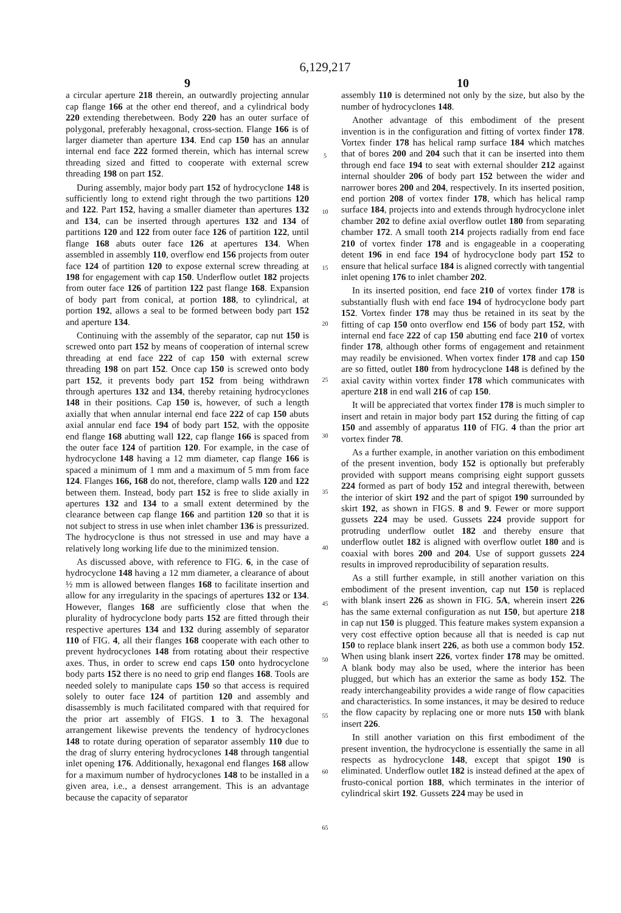6,129,217
9
a circular aperture 218 therein, an outwardly projecting annular cap flange 166 at the other end thereof, and a cylindrical body 220 extending therebetween. Body 220 has an outer surface of polygonal, preferably hexagonal, cross-section. Flange 166 is of larger diameter than aperture 134. End cap 150 has an annular internal end face 222 formed therein, which has internal screw threading sized and fitted to cooperate with external screw threading 198 on part 152.
During assembly, major body part 152 of hydrocyclone 148 is sufficiently long to extend right through the two partitions 120 and 122. Part 152, having a smaller diameter than apertures 132 and 134, can be inserted through apertures 132 and 134 of partitions 120 and 122 from outer face 126 of partition 122, until flange 168 abuts outer face 126 at apertures 134. When assembled in assembly 110, overflow end 156 projects from outer face 124 of partition 120 to expose external screw threading at 198 for engagement with cap 150. Underflow outlet 182 projects from outer face 126 of partition 122 past flange 168. Expansion of body part from conical, at portion 188, to cylindrical, at portion 192, allows a seal to be formed between body part 152 and aperture 134.
Continuing with the assembly of the separator, cap nut 150 is screwed onto part 152 by means of cooperation of internal screw threading at end face 222 of cap 150 with external screw threading 198 on part 152. Once cap 150 is screwed onto body part 152, it prevents body part 152 from being withdrawn through apertures 132 and 134, thereby retaining hydrocyclones 148 in their positions. Cap 150 is, however, of such a length axially that when annular internal end face 222 of cap 150 abuts axial annular end face 194 of body part 152, with the opposite end flange 168 abutting wall 122, cap flange 166 is spaced from the outer face 124 of partition 120. For example, in the case of hydrocyclone 148 having a 12 mm diameter, cap flange 166 is spaced a minimum of 1 mm and a maximum of 5 mm from face 124. Flanges 166, 168 do not, therefore, clamp walls 120 and 122 between them. Instead, body part 152 is free to slide axially in apertures 132 and 134 to a small extent determined by the clearance between cap flange 166 and partition 120 so that it is not subject to stress in use when inlet chamber 136 is pressurized. The hydrocyclone is thus not stressed in use and may have a relatively long working life due to the minimized tension.
As discussed above, with reference to FIG. 6, in the case of hydrocyclone 148 having a 12 mm diameter, a clearance of about ½ mm is allowed between flanges 168 to facilitate insertion and allow for any irregularity in the spacings of apertures 132 or 134. However, flanges 168 are sufficiently close that when the plurality of hydrocyclone body parts 152 are fitted through their respective apertures 134 and 132 during assembly of separator 110 of FIG. 4, all their flanges 168 cooperate with each other to prevent hydrocyclones 148 from rotating about their respective axes. Thus, in order to screw end caps 150 onto hydrocyclone body parts 152 there is no need to grip end flanges 168. Tools are needed solely to manipulate caps 150 so that access is required solely to outer face 124 of partition 120 and assembly and disassembly is much facilitated compared with that required for the prior art assembly of FIGS. 1 to 3. The hexagonal arrangement likewise prevents the tendency of hydrocyclones 148 to rotate during operation of separator assembly 110 due to the drag of slurry entering hydrocyclones 148 through tangential inlet opening 176. Additionally, hexagonal end flanges 168 allow for a maximum number of hydrocyclones 148 to be installed in a given area, i.e., a densest arrangement. This is an advantage because the capacity of separator
5
10
15
20
25
30
35
40
45
50
55
60
65
10
assembly 110 is determined not only by the size, but also by the number of hydrocyclones 148.
Another advantage of this embodiment of the present invention is in the configuration and fitting of vortex finder 178. Vortex finder 178 has helical ramp surface 184 which matches that of bores 200 and 204 such that it can be inserted into them through end face 194 to seat with external shoulder 212 against internal shoulder 206 of body part 152 between the wider and narrower bores 200 and 204, respectively. In its inserted position, end portion 208 of vortex finder 178, which has helical ramp surface 184, projects into and extends through hydrocyclone inlet chamber 202 to define axial overflow outlet 180 from separating chamber 172. A small tooth 214 projects radially from end face 210 of vortex finder 178 and is engageable in a cooperating detent 196 in end face 194 of hydrocyclone body part 152 to ensure that helical surface 184 is aligned correctly with tangential inlet opening 176 to inlet chamber 202.
In its inserted position, end face 210 of vortex finder 178 is substantially flush with end face 194 of hydrocyclone body part 152. Vortex finder 178 may thus be retained in its seat by the fitting of cap 150 onto overflow end 156 of body part 152, with internal end face 222 of cap 150 abutting end face 210 of vortex finder 178, although other forms of engagement and retainment may readily be envisioned. When vortex finder 178 and cap 150 are so fitted, outlet 180 from hydrocyclone 148 is defined by the axial cavity within vortex finder 178 which communicates with aperture 218 in end wall 216 of cap 150.
It will be appreciated that vortex finder 178 is much simpler to insert and retain in major body part 152 during the fitting of cap 150 and assembly of apparatus 110 of FIG. 4 than the prior art vortex finder 78.
As a further example, in another variation on this embodiment of the present invention, body 152 is optionally but preferably provided with support means comprising eight support gussets 224 formed as part of body 152 and integral therewith, between the interior of skirt 192 and the part of spigot 190 surrounded by skirt 192, as shown in FIGS. 8 and 9. Fewer or more support gussets 224 may be used. Gussets 224 provide support for protruding underflow outlet 182 and thereby ensure that underflow outlet 182 is aligned with overflow outlet 180 and is coaxial with bores 200 and 204. Use of support gussets 224 results in improved reproducibility of separation results.
As a still further example, in still another variation on this embodiment of the present invention, cap nut 150 is replaced with blank insert 226 as shown in FIG. 5A, wherein insert 226 has the same external configuration as nut 150, but aperture 218 in cap nut 150 is plugged. This feature makes system expansion a very cost effective option because all that is needed is cap nut 150 to replace blank insert 226, as both use a common body 152. When using blank insert 226, vortex finder 178 may be omitted. A blank body may also be used, where the interior has been plugged, but which has an exterior the same as body 152. The ready interchangeability provides a wide range of flow capacities and characteristics. In some instances, it may be desired to reduce the flow capacity by replacing one or more nuts 150 with blank insert 226.
In still another variation on this first embodiment of the present invention, the hydrocyclone is essentially the same in all respects as hydrocyclone 148, except that spigot 190 is eliminated. Underflow outlet 182 is instead defined at the apex of frusto-conical portion 188, which terminates in the interior of cylindrical skirt 192. Gussets 224 may be used in